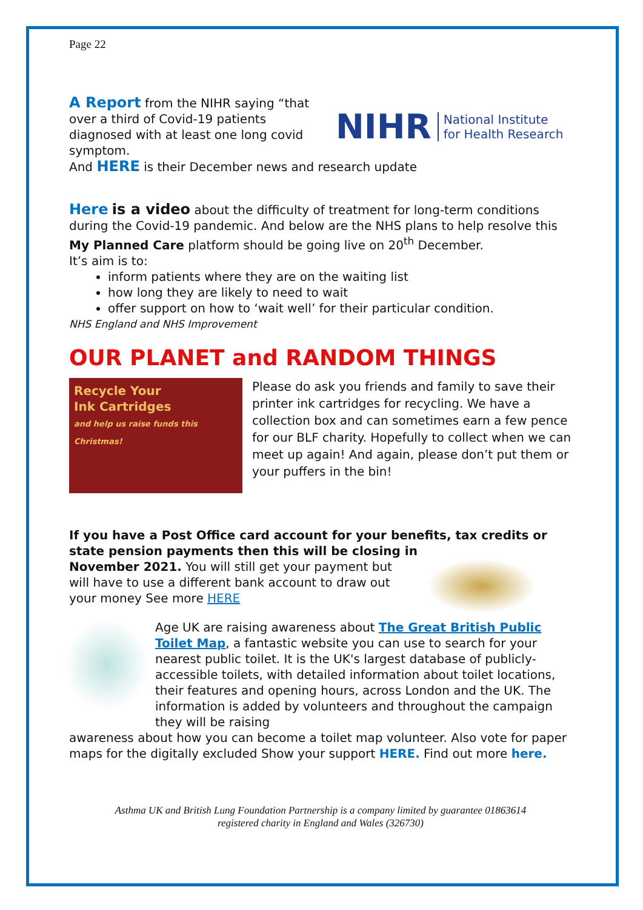Page 22
A Report from the NIHR saying “that over a third of Covid-19 patients diagnosed with at least one long covid symptom.
NIHR National Institute
for Health Research
And HERE is their December news and research update
Here is a video about the difficulty of treatment for long-term conditions during the Covid-19 pandemic. And below are the NHS plans to help resolve this
My Planned Care platform should be going live on 20<sup>th</sup> December.
It’s aim is to:
inform patients where they are on the waiting list
how long they are likely to need to wait
offer support on how to ‘wait well’ for their particular condition.
NHS England and NHS Improvement
OUR PLANET and RANDOM THINGS
Recycle Your
Ink Cartridges
and help us raise funds this Christmas!
Please do ask you friends and family to save their printer ink cartridges for recycling. We have a collection box and can sometimes earn a few pence for our BLF charity. Hopefully to collect when we can meet up again! And again, please don’t put them or your puffers in the bin!
If you have a Post Office card account for your benefits, tax credits or state pension payments then this will be closing in
November 2021. You will still get your payment but will have to use a different bank account to draw out your money See more HERE
Age UK are raising awareness about The Great British Public Toilet Map, a fantastic website you can use to search for your nearest public toilet. It is the UK's largest database of publicly-accessible toilets, with detailed information about toilet locations, their features and opening hours, across London and the UK. The information is added by volunteers and throughout the campaign they will be raising
awareness about how you can become a toilet map volunteer. Also vote for paper maps for the digitally excluded Show your support HERE. Find out more here.
Asthma UK and British Lung Foundation Partnership is a company limited by guarantee 01863614
registered charity in England and Wales (326730)